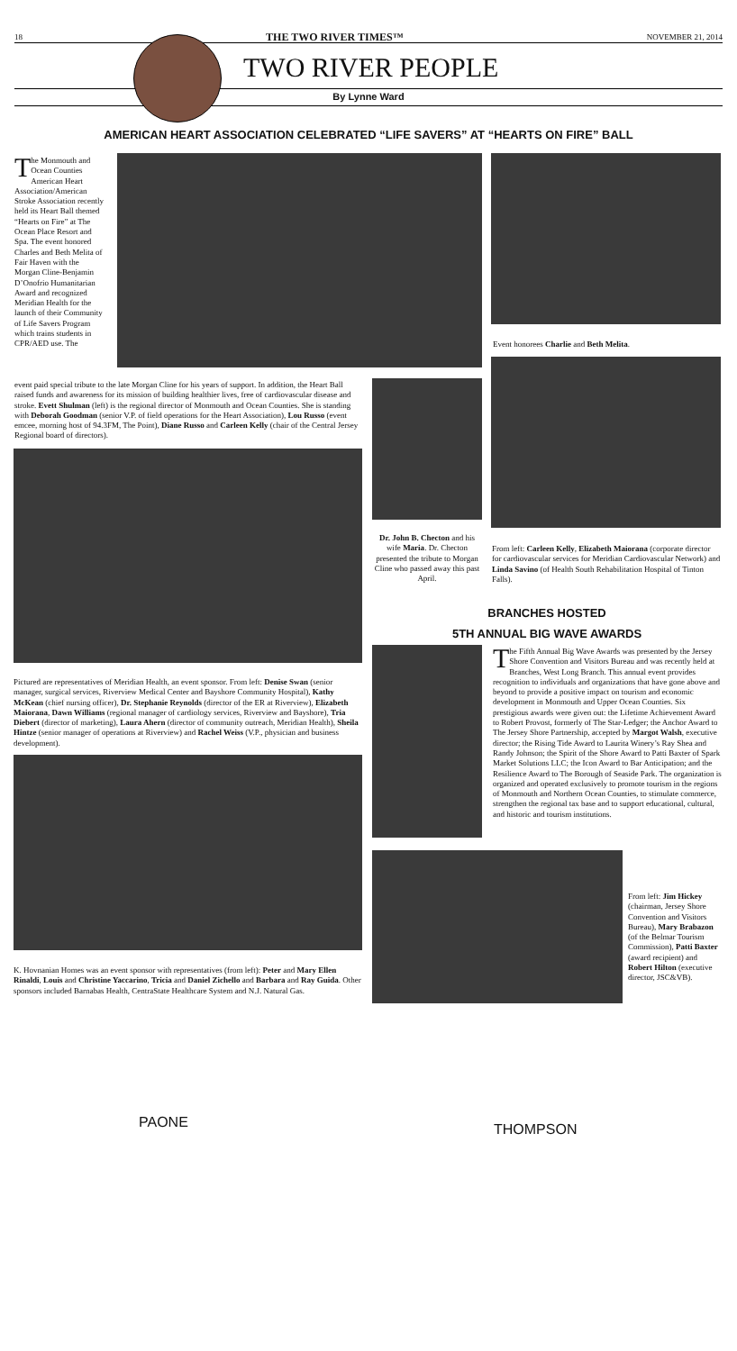18 THE TWO RIVER TIMES™ NOVEMBER 21, 2014
TWO RIVER PEOPLE
By Lynne Ward
AMERICAN HEART ASSOCIATION CELEBRATED “LIFE SAVERS” AT “HEARTS ON FIRE” BALL
Event honorees Charlie and Beth Melita.
The Monmouth and Ocean Counties American Heart Association/American Stroke Association recently held its Heart Ball themed “Hearts on Fire” at The Ocean Place Resort and Spa. The event honored Charles and Beth Melita of Fair Haven with the Morgan Cline-Benjamin D’Onofrio Humanitarian Award and recognized Meridian Health for the launch of their Community of Life Savers Program which trains students in CPR/AED use. The
event paid special tribute to the late Morgan Cline for his years of support. In addition, the Heart Ball raised funds and awareness for its mission of building healthier lives, free of cardiovascular disease and stroke. Evett Shulman (left) is the regional director of Monmouth and Ocean Counties. She is standing with Deborah Goodman (senior V.P. of field operations for the Heart Association), Lou Russo (event emcee, morning host of 94.3FM, The Point), Diane Russo and Carleen Kelly (chair of the Central Jersey Regional board of directors).
Dr. John B. Checton and his wife Maria. Dr. Checton presented the tribute to Morgan Cline who passed away this past April.
From left: Carleen Kelly, Elizabeth Maiorana (corporate director for cardiovascular services for Meridian Cardiovascular Network) and Linda Savino (of Health South Rehabilitation Hospital of Tinton Falls).
Pictured are representatives of Meridian Health, an event sponsor. From left: Denise Swan (senior manager, surgical services, Riverview Medical Center and Bayshore Community Hospital), Kathy McKean (chief nursing officer), Dr. Stephanie Reynolds (director of the ER at Riverview), Elizabeth Maiorana, Dawn Williams (regional manager of cardiology services, Riverview and Bayshore), Tria Diebert (director of marketing), Laura Ahern (director of community outreach, Meridian Health), Sheila Hintze (senior manager of operations at Riverview) and Rachel Weiss (V.P., physician and business development).
K. Hovnanian Homes was an event sponsor with representatives (from left): Peter and Mary Ellen Rinaldi, Louis and Christine Yaccarino, Tricia and Daniel Zichello and Barbara and Ray Guida. Other sponsors included Barnabas Health, CentraState Healthcare System and N.J. Natural Gas.
BRANCHES HOSTED
5TH ANNUAL BIG WAVE AWARDS
The Fifth Annual Big Wave Awards was presented by the Jersey Shore Convention and Visitors Bureau and was recently held at Branches, West Long Branch. This annual event provides recognition to individuals and organizations that have gone above and beyond to provide a positive impact on tourism and economic development in Monmouth and Upper Ocean Counties. Six prestigious awards were given out: the Lifetime Achievement Award to Robert Provost, formerly of The Star-Ledger; the Anchor Award to The Jersey Shore Partnership, accepted by Margot Walsh, executive director; the Rising Tide Award to Laurita Winery’s Ray Shea and Randy Johnson; the Spirit of the Shore Award to Patti Baxter of Spark Market Solutions LLC; the Icon Award to Bar Anticipation; and the Resilience Award to The Borough of Seaside Park. The organization is organized and operated exclusively to promote tourism in the regions of Monmouth and Northern Ocean Counties, to stimulate commerce, strengthen the regional tax base and to support educational, cultural, and historic and tourism institutions.
From left: Jim Hickey (chairman, Jersey Shore Convention and Visitors Bureau), Mary Brabazon (of the Belmar Tourism Commission), Patti Baxter (award recipient) and Robert Hilton (executive director, JSC&VB).
PAONE THOMPSON